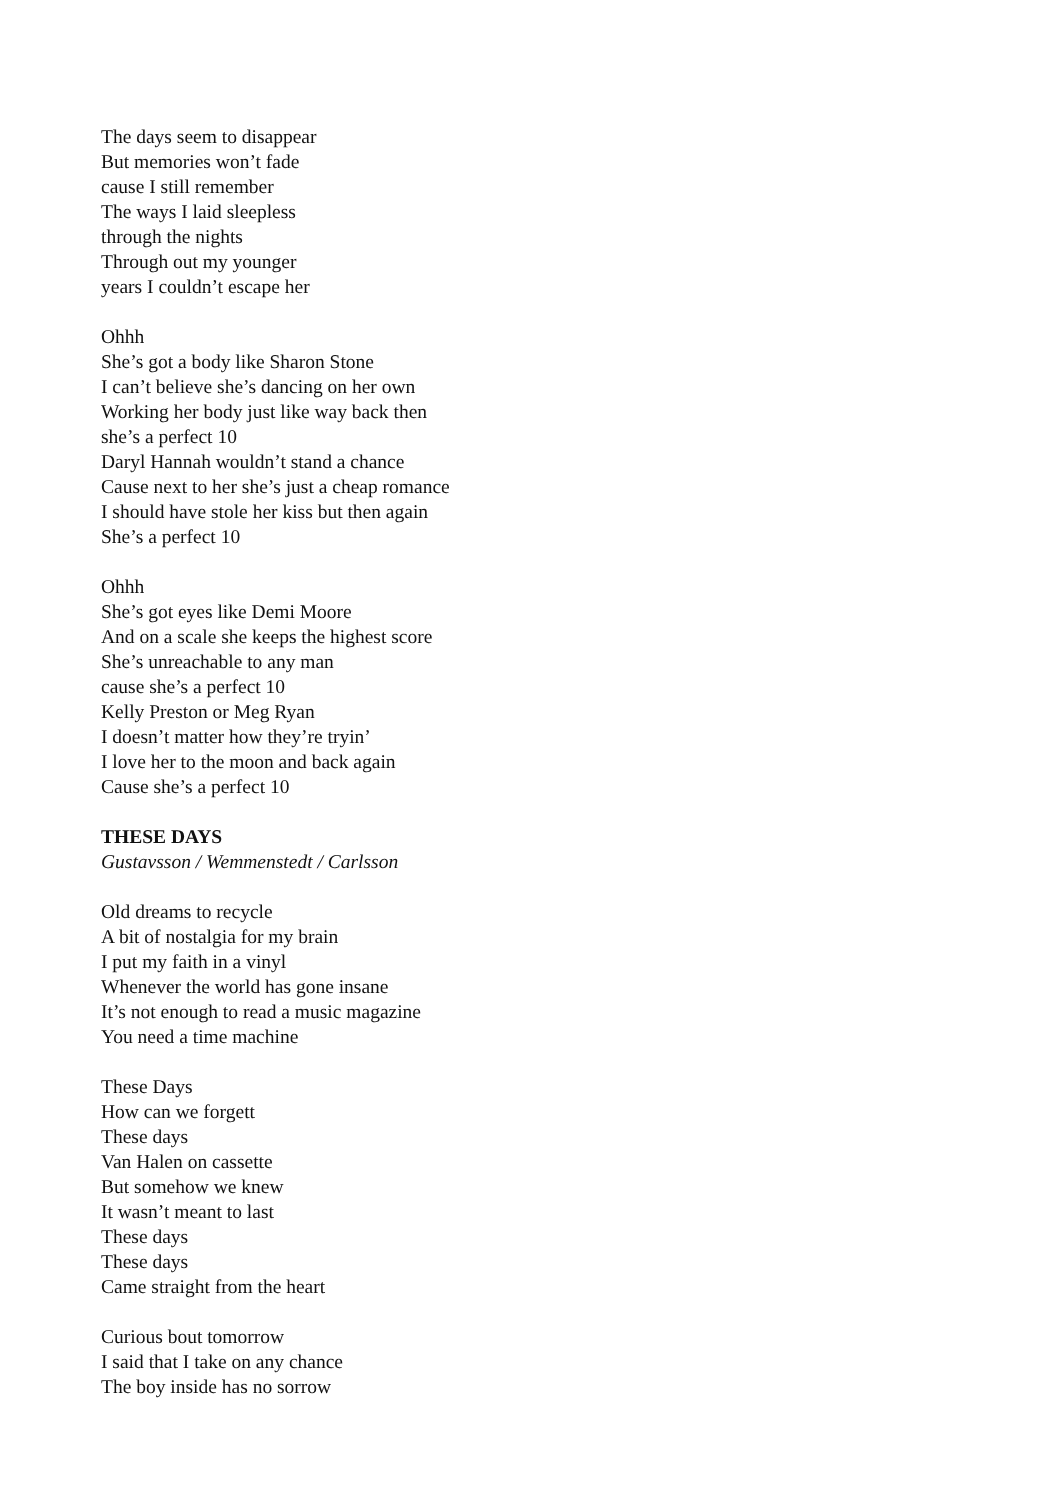The days seem to disappear
But memories won’t fade
cause I still remember
The ways I laid sleepless
through the nights
Through out my younger
years I couldn’t escape her
Ohhh
She’s got a body like Sharon Stone
I can’t believe she’s dancing on her own
Working her body just like way back then
she’s a perfect 10
Daryl Hannah wouldn’t stand a chance
Cause next to her she’s just a cheap romance
I should have stole her kiss but then again
She’s a perfect 10
Ohhh
She’s got eyes like Demi Moore
And on a scale she keeps the highest score
She’s unreachable to any man
cause she’s a perfect 10
Kelly Preston or Meg Ryan
I doesn’t matter how they’re tryin’
I love her to the moon and back again
Cause she’s a perfect 10
THESE DAYS
Gustavsson / Wemmenstedt / Carlsson
Old dreams to recycle
A bit of nostalgia for my brain
I put my faith in a vinyl
Whenever the world has gone insane
It’s not enough to read a music magazine
You need a time machine
These Days
How can we forgett
These days
Van Halen on cassette
But somehow we knew
It wasn’t meant to last
These days
These days
Came straight from the heart
Curious bout tomorrow
I said that I take on any chance
The boy inside has no sorrow